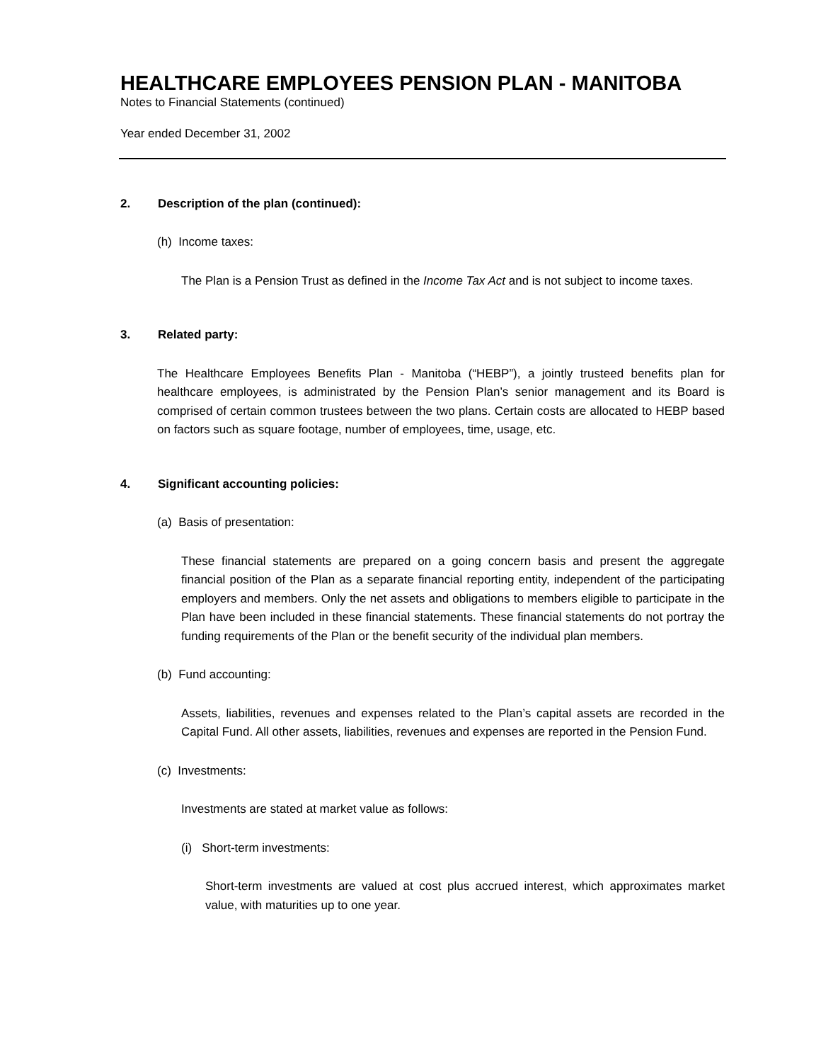HEALTHCARE EMPLOYEES PENSION PLAN - MANITOBA
Notes to Financial Statements (continued)
Year ended December 31, 2002
2. Description of the plan (continued):
(h) Income taxes:
The Plan is a Pension Trust as defined in the Income Tax Act and is not subject to income taxes.
3. Related party:
The Healthcare Employees Benefits Plan - Manitoba (“HEBP”), a jointly trusteed benefits plan for healthcare employees, is administrated by the Pension Plan’s senior management and its Board is comprised of certain common trustees between the two plans. Certain costs are allocated to HEBP based on factors such as square footage, number of employees, time, usage, etc.
4. Significant accounting policies:
(a) Basis of presentation:
These financial statements are prepared on a going concern basis and present the aggregate financial position of the Plan as a separate financial reporting entity, independent of the participating employers and members. Only the net assets and obligations to members eligible to participate in the Plan have been included in these financial statements. These financial statements do not portray the funding requirements of the Plan or the benefit security of the individual plan members.
(b) Fund accounting:
Assets, liabilities, revenues and expenses related to the Plan’s capital assets are recorded in the Capital Fund. All other assets, liabilities, revenues and expenses are reported in the Pension Fund.
(c) Investments:
Investments are stated at market value as follows:
(i) Short-term investments:
Short-term investments are valued at cost plus accrued interest, which approximates market value, with maturities up to one year.